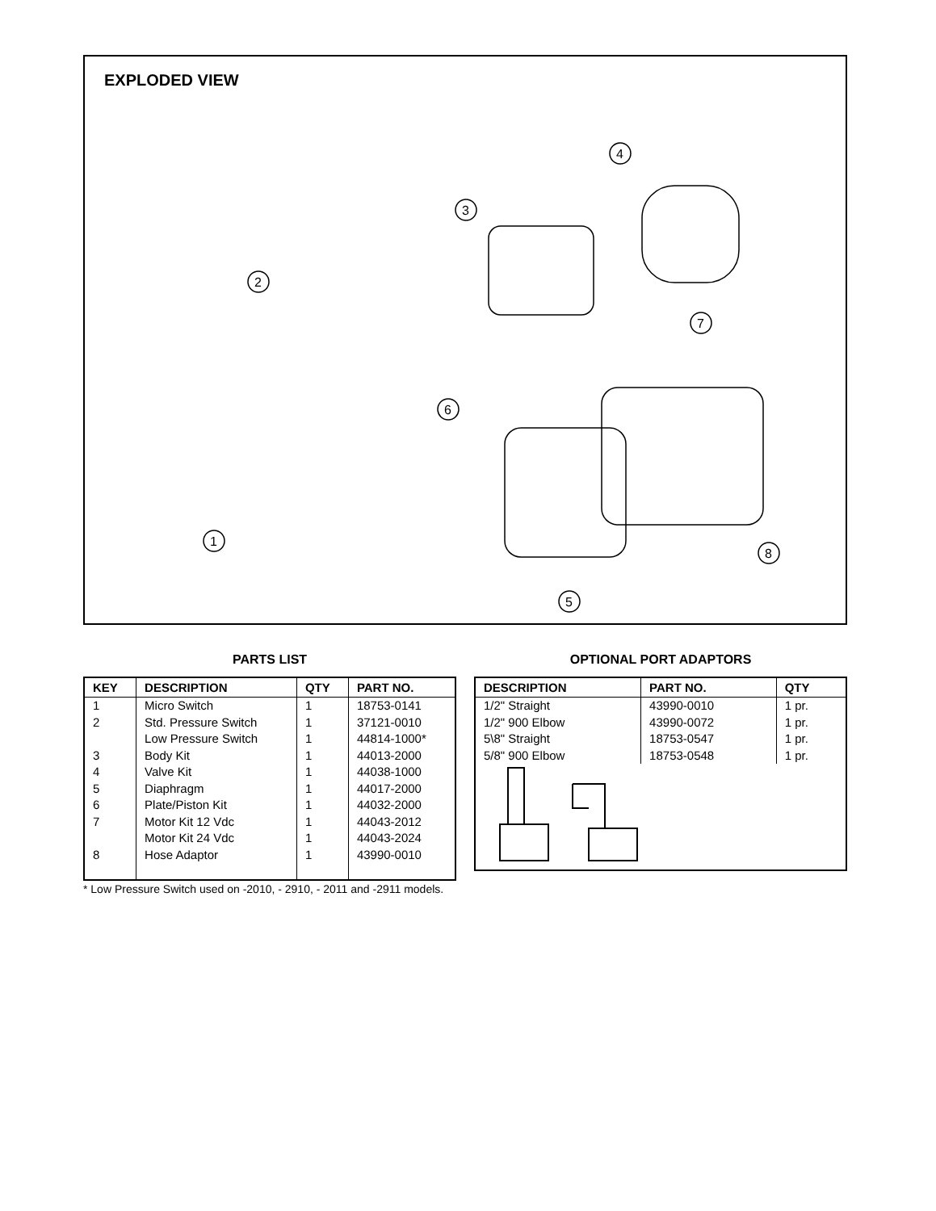EXPLODED VIEW
2
1
3
4
6
5
7
8
PARTS LIST
| KEY | DESCRIPTION | QTY | PART NO. |
| --- | --- | --- | --- |
| 1 | Micro Switch | 1 | 18753-0141 |
| 2 | Std. Pressure Switch | 1 | 37121-0010 |
| | Low Pressure Switch | 1 | 44814-1000* |
| 3 | Body Kit | 1 | 44013-2000 |
| 4 | Valve Kit | 1 | 44038-1000 |
| 5 | Diaphragm | 1 | 44017-2000 |
| 6 | Plate/Piston Kit | 1 | 44032-2000 |
| 7 | Motor Kit 12 Vdc | 1 | 44043-2012 |
| | Motor Kit 24 Vdc | 1 | 44043-2024 |
| 8 | Hose Adaptor | 1 | 43990-0010 |
OPTIONAL PORT ADAPTORS
| DESCRIPTION | PART NO. | QTY |
| --- | --- | --- |
| 1/2" Straight | 43990-0010 | 1 pr. |
| 1/2" 900 Elbow | 43990-0072 | 1 pr. |
| 5\8" Straight | 18753-0547 | 1 pr. |
| 5/8" 900 Elbow | 18753-0548 | 1 pr. |
* Low Pressure Switch used on -2010, - 2910, - 2011 and -2911 models.